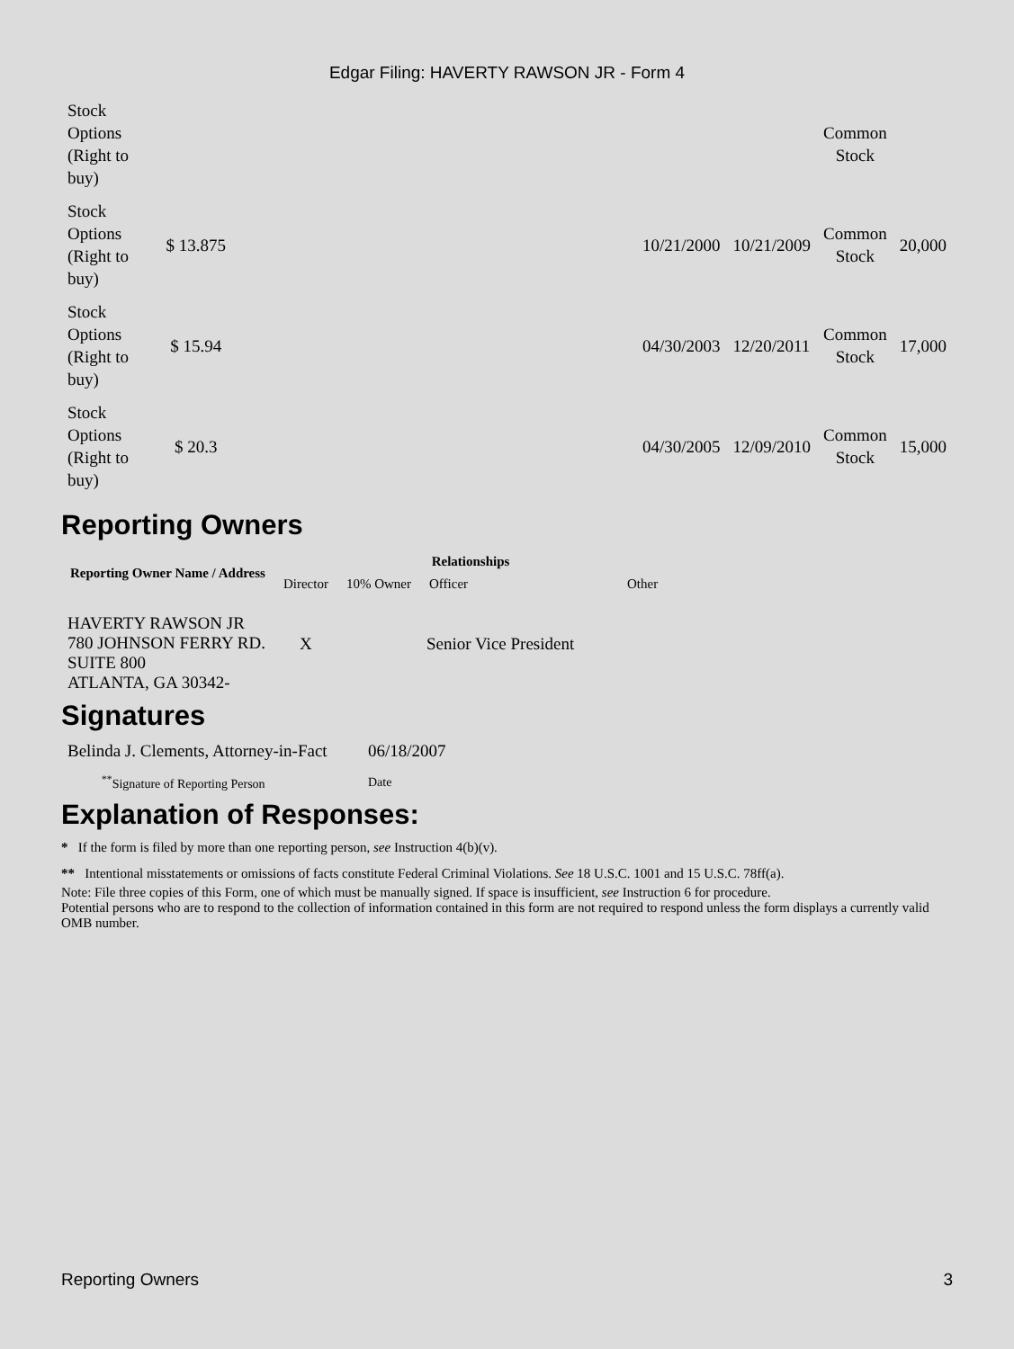Edgar Filing: HAVERTY RAWSON JR - Form 4
| Stock Options (Right to buy) | | | | | Common Stock | |
| Stock Options (Right to buy) | $ 13.875 | | 10/21/2000 | 10/21/2009 | Common Stock | 20,000 |
| Stock Options (Right to buy) | $ 15.94 | | 04/30/2003 | 12/20/2011 | Common Stock | 17,000 |
| Stock Options (Right to buy) | $ 20.3 | | 04/30/2005 | 12/09/2010 | Common Stock | 15,000 |
Reporting Owners
| Reporting Owner Name / Address | Relationships | | | |
| --- | --- | --- | --- | --- |
| | Director | 10% Owner | Officer | Other |
| HAVERTY RAWSON JR 780 JOHNSON FERRY RD. SUITE 800 ATLANTA, GA 30342- | X | | Senior Vice President | |
Signatures
| Belinda J. Clements, Attorney-in-Fact | 06/18/2007 |
| <sup>**</sup> Signature of Reporting Person | Date |
Explanation of Responses:
* If the form is filed by more than one reporting person, see Instruction 4(b)(v).
** Intentional misstatements or omissions of facts constitute Federal Criminal Violations. See 18 U.S.C. 1001 and 15 U.S.C. 78ff(a).
Note: File three copies of this Form, one of which must be manually signed. If space is insufficient, see Instruction 6 for procedure.
Potential persons who are to respond to the collection of information contained in this form are not required to respond unless the form displays a currently valid OMB number.
Reporting Owners 3